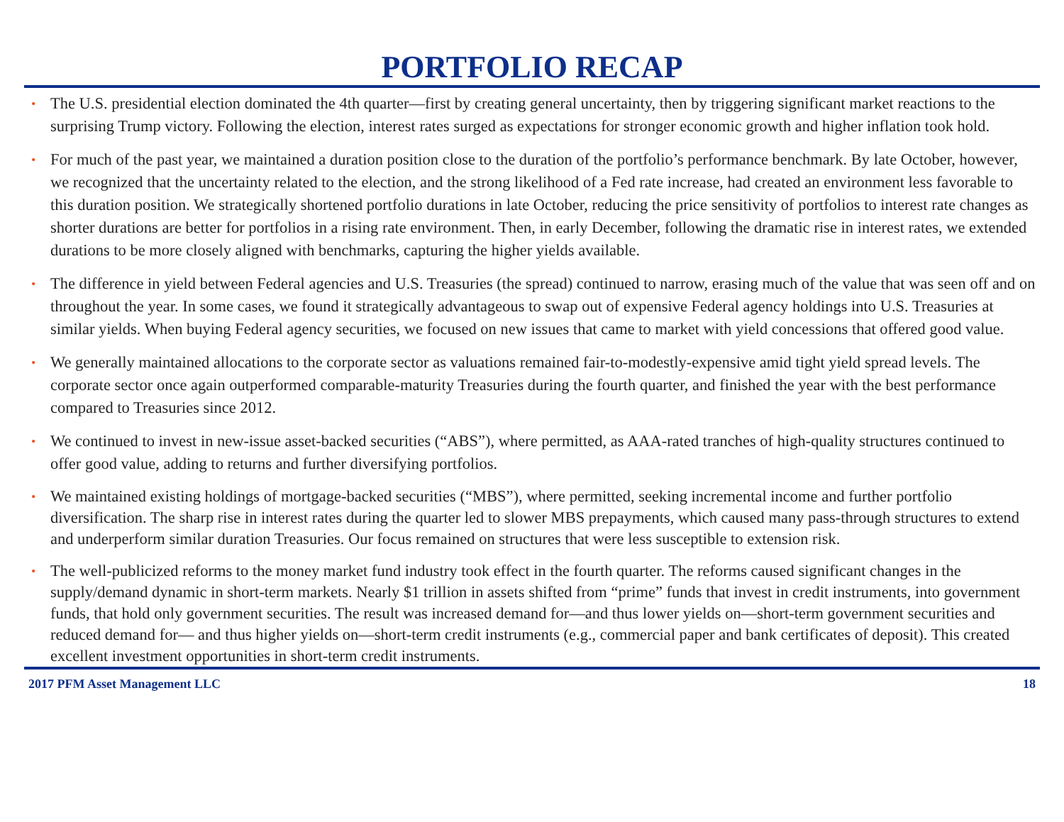PORTFOLIO RECAP
• The U.S. presidential election dominated the 4th quarter—first by creating general uncertainty, then by triggering significant market reactions to the surprising Trump victory. Following the election, interest rates surged as expectations for stronger economic growth and higher inflation took hold.
• For much of the past year, we maintained a duration position close to the duration of the portfolio’s performance benchmark. By late October, however, we recognized that the uncertainty related to the election, and the strong likelihood of a Fed rate increase, had created an environment less favorable to this duration position. We strategically shortened portfolio durations in late October, reducing the price sensitivity of portfolios to interest rate changes as shorter durations are better for portfolios in a rising rate environment. Then, in early December, following the dramatic rise in interest rates, we extended durations to be more closely aligned with benchmarks, capturing the higher yields available.
• The difference in yield between Federal agencies and U.S. Treasuries (the spread) continued to narrow, erasing much of the value that was seen off and on throughout the year. In some cases, we found it strategically advantageous to swap out of expensive Federal agency holdings into U.S. Treasuries at similar yields. When buying Federal agency securities, we focused on new issues that came to market with yield concessions that offered good value.
• We generally maintained allocations to the corporate sector as valuations remained fair-to-modestly-expensive amid tight yield spread levels. The corporate sector once again outperformed comparable-maturity Treasuries during the fourth quarter, and finished the year with the best performance compared to Treasuries since 2012.
• We continued to invest in new-issue asset-backed securities (“ABS”), where permitted, as AAA-rated tranches of high-quality structures continued to offer good value, adding to returns and further diversifying portfolios.
• We maintained existing holdings of mortgage-backed securities (“MBS”), where permitted, seeking incremental income and further portfolio diversification. The sharp rise in interest rates during the quarter led to slower MBS prepayments, which caused many pass-through structures to extend and underperform similar duration Treasuries. Our focus remained on structures that were less susceptible to extension risk.
• The well-publicized reforms to the money market fund industry took effect in the fourth quarter. The reforms caused significant changes in the supply/demand dynamic in short-term markets. Nearly $1 trillion in assets shifted from “prime” funds that invest in credit instruments, into government funds, that hold only government securities. The result was increased demand for—and thus lower yields on—short-term government securities and reduced demand for— and thus higher yields on—short-term credit instruments (e.g., commercial paper and bank certificates of deposit). This created excellent investment opportunities in short-term credit instruments.
2017 PFM Asset Management LLC 18